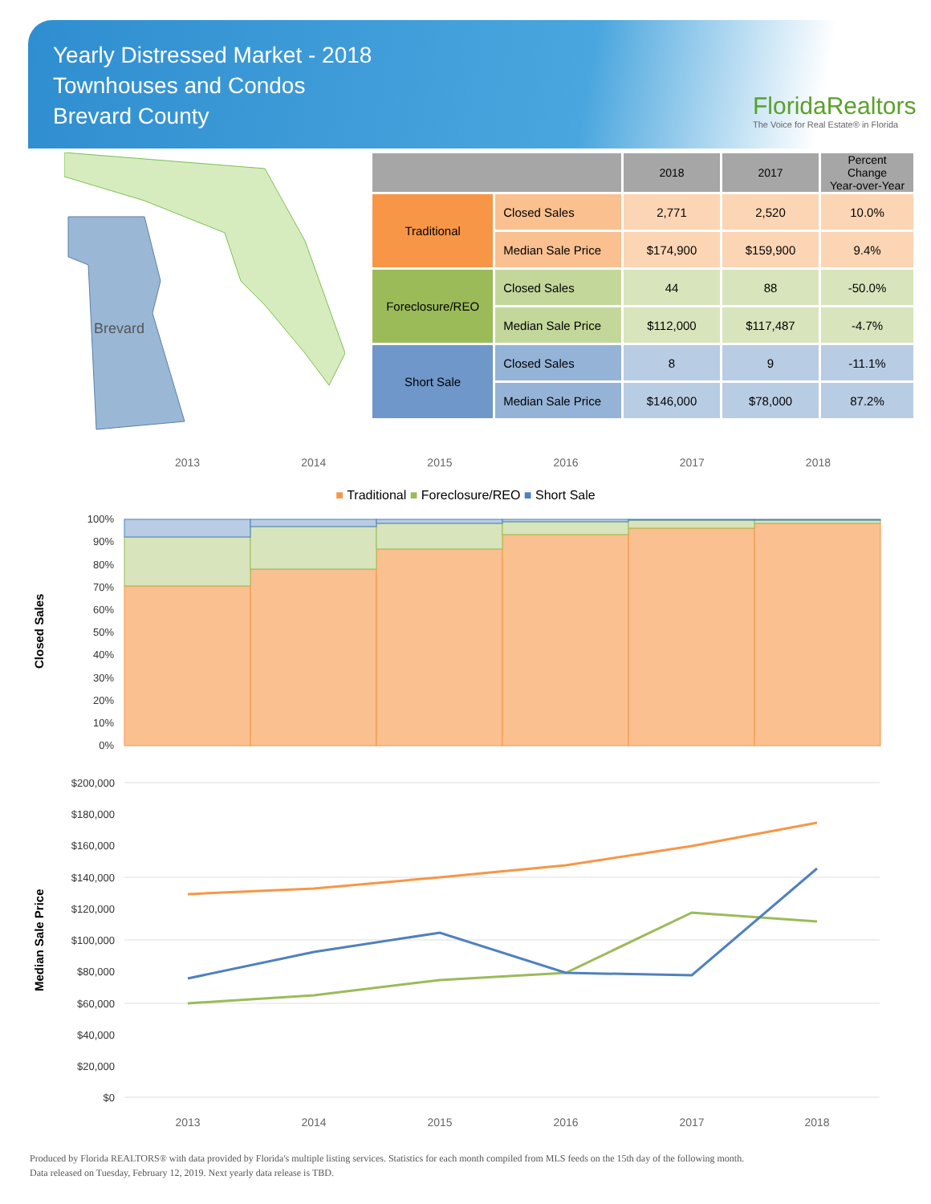Yearly Distressed Market - 2018
Townhouses and Condos
Brevard County
FloridaRealtors
The Voice for Real Estate® in Florida
Brevard
| | | 2018 | 2017 | Percent Change Year-over-Year |
| --- | --- | --- | --- | --- |
| Traditional | Closed Sales | 2,771 | 2,520 | 10.0% |
| | Median Sale Price | $174,900 | $159,900 | 9.4% |
| Foreclosure/REO | Closed Sales | 44 | 88 | -50.0% |
| | Median Sale Price | $112,000 | $117,487 | -4.7% |
| Short Sale | Closed Sales | 8 | 9 | -11.1% |
| | Median Sale Price | $146,000 | $78,000 | 87.2% |
2013 2014 2015 2016 2017 2018
■ Traditional ■ Foreclosure/REO ■ Short Sale
Closed Sales
100%
90%
80%
70%
60%
50%
40%
30%
20%
10%
0%
Median Sale Price
$200,000
$180,000
$160,000
$140,000
$120,000
$100,000
$80,000
$60,000
$40,000
$20,000
$0
2013
2014
2015
2016
2017
2018
Produced by Florida REALTORS® with data provided by Florida's multiple listing services. Statistics for each month compiled from MLS feeds on the 15th day of the following month.
Data released on Tuesday, February 12, 2019. Next yearly data release is TBD.